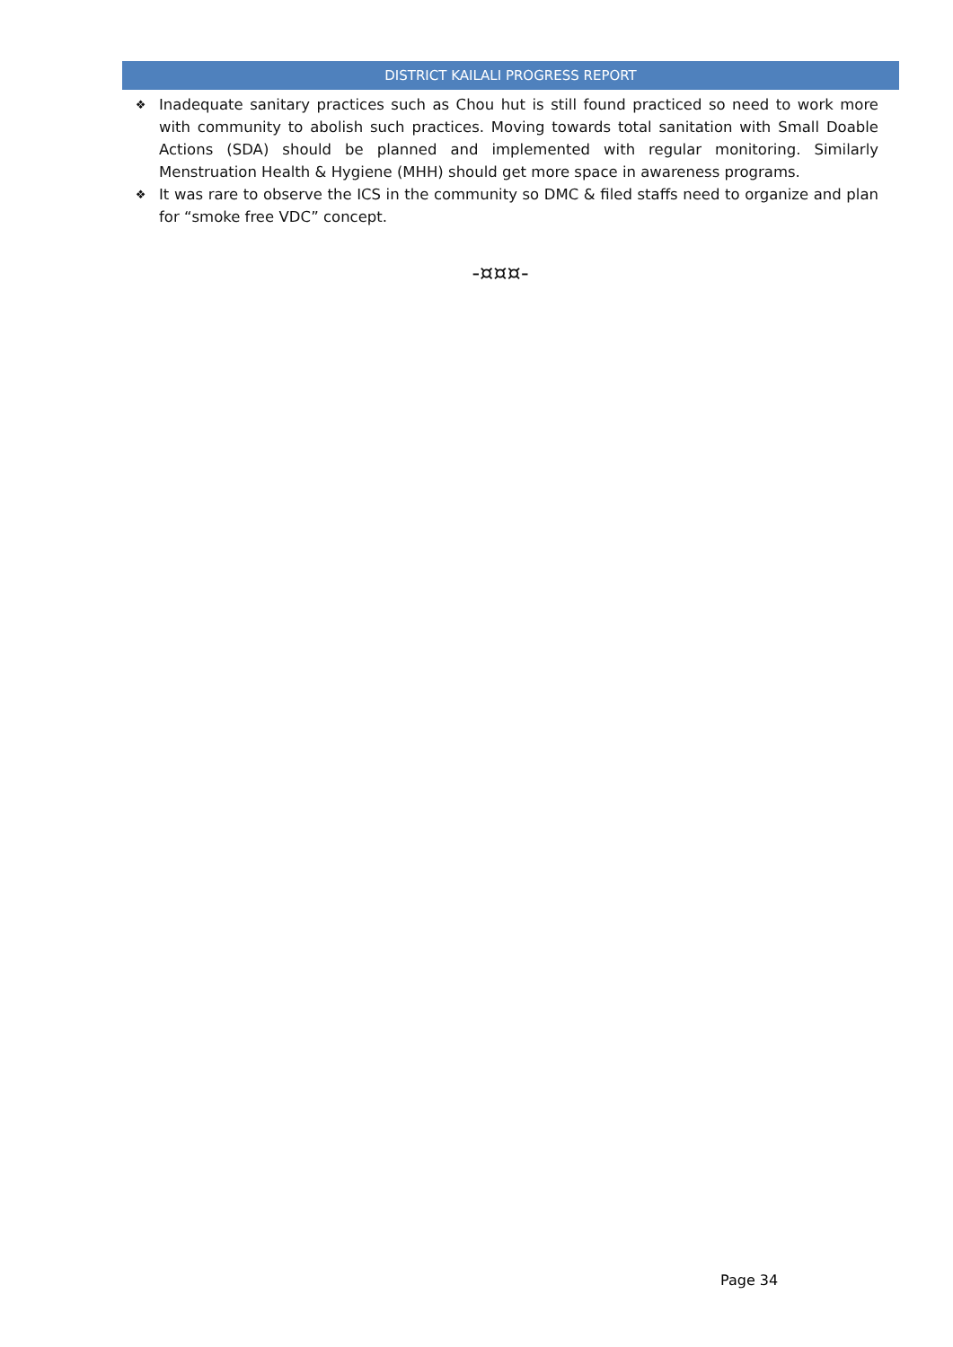DISTRICT KAILALI PROGRESS REPORT
❖ Inadequate sanitary practices such as Chou hut is still found practiced so need to work more with community to abolish such practices. Moving towards total sanitation with Small Doable Actions (SDA) should be planned and implemented with regular monitoring. Similarly Menstruation Health & Hygiene (MHH) should get more space in awareness programs.
❖ It was rare to observe the ICS in the community so DMC & filed staffs need to organize and plan for “smoke free VDC” concept.
-¤¤¤-
Page 34